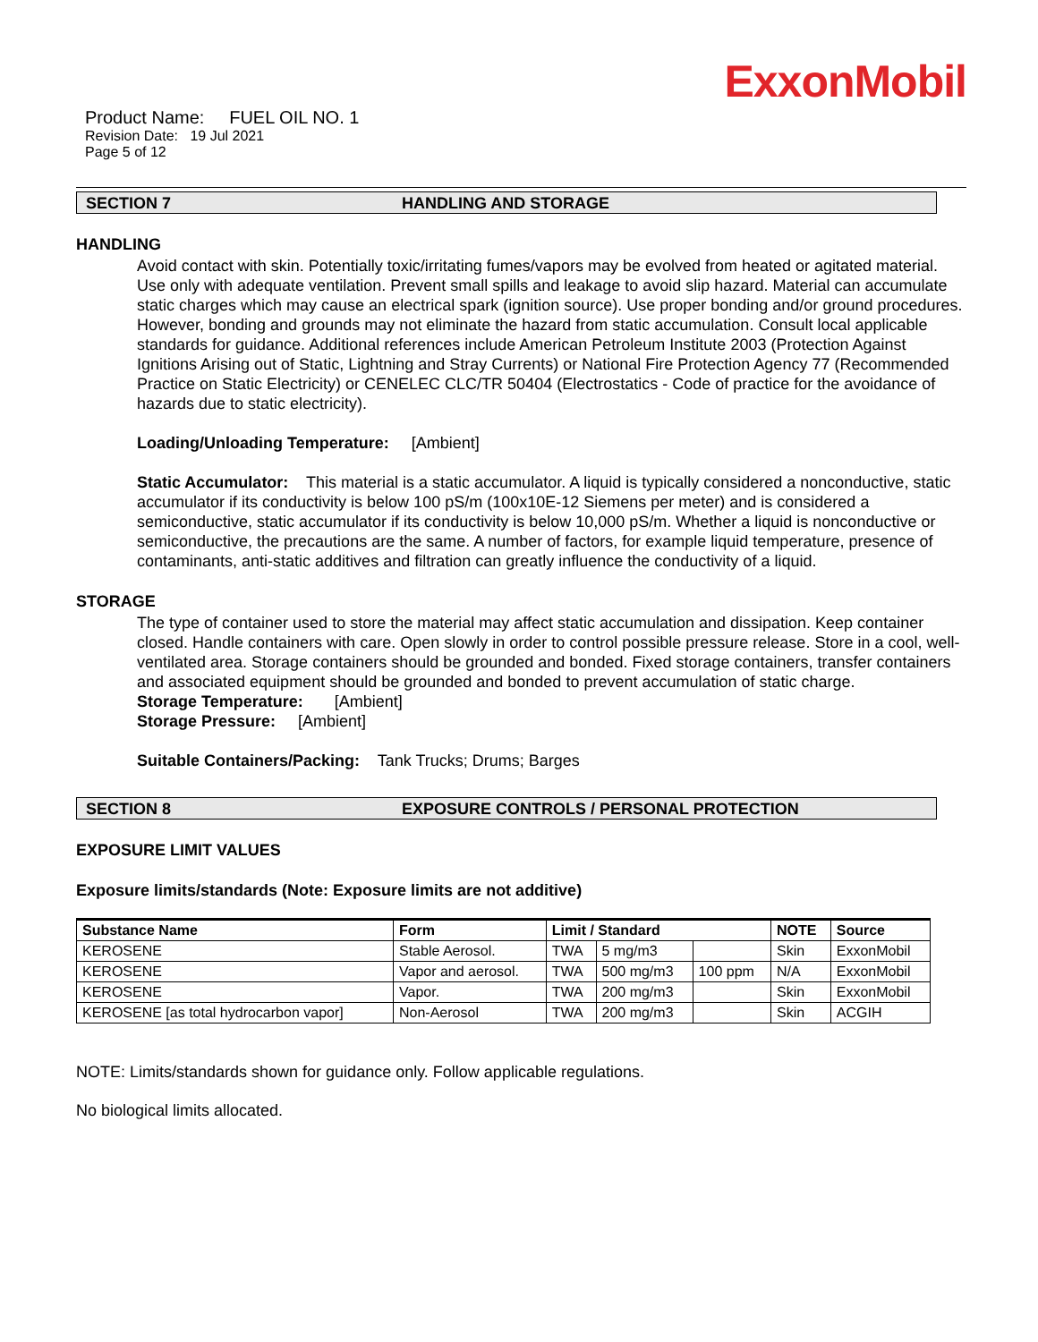ExxonMobil
Product Name: FUEL OIL NO. 1
Revision Date: 19 Jul 2021
Page 5 of 12
SECTION 7 HANDLING AND STORAGE
HANDLING
Avoid contact with skin. Potentially toxic/irritating fumes/vapors may be evolved from heated or agitated material. Use only with adequate ventilation. Prevent small spills and leakage to avoid slip hazard. Material can accumulate static charges which may cause an electrical spark (ignition source). Use proper bonding and/or ground procedures. However, bonding and grounds may not eliminate the hazard from static accumulation. Consult local applicable standards for guidance. Additional references include American Petroleum Institute 2003 (Protection Against Ignitions Arising out of Static, Lightning and Stray Currents) or National Fire Protection Agency 77 (Recommended Practice on Static Electricity) or CENELEC CLC/TR 50404 (Electrostatics - Code of practice for the avoidance of hazards due to static electricity).
Loading/Unloading Temperature: [Ambient]
Static Accumulator: This material is a static accumulator. A liquid is typically considered a nonconductive, static accumulator if its conductivity is below 100 pS/m (100x10E-12 Siemens per meter) and is considered a semiconductive, static accumulator if its conductivity is below 10,000 pS/m. Whether a liquid is nonconductive or semiconductive, the precautions are the same. A number of factors, for example liquid temperature, presence of contaminants, anti-static additives and filtration can greatly influence the conductivity of a liquid.
STORAGE
The type of container used to store the material may affect static accumulation and dissipation. Keep container closed. Handle containers with care. Open slowly in order to control possible pressure release. Store in a cool, well-ventilated area. Storage containers should be grounded and bonded. Fixed storage containers, transfer containers and associated equipment should be grounded and bonded to prevent accumulation of static charge.
Storage Temperature: [Ambient]
Storage Pressure: [Ambient]
Suitable Containers/Packing: Tank Trucks; Drums; Barges
SECTION 8 EXPOSURE CONTROLS / PERSONAL PROTECTION
EXPOSURE LIMIT VALUES
Exposure limits/standards (Note: Exposure limits are not additive)
| Substance Name | Form | Limit / Standard | | | NOTE | Source |
| --- | --- | --- | --- | --- | --- | --- |
| KEROSENE | Stable Aerosol. | TWA | 5 mg/m3 | | Skin | ExxonMobil |
| KEROSENE | Vapor and aerosol. | TWA | 500 mg/m3 | 100 ppm | N/A | ExxonMobil |
| KEROSENE | Vapor. | TWA | 200 mg/m3 | | Skin | ExxonMobil |
| KEROSENE [as total hydrocarbon vapor] | Non-Aerosol | TWA | 200 mg/m3 | | Skin | ACGIH |
NOTE: Limits/standards shown for guidance only. Follow applicable regulations.
No biological limits allocated.